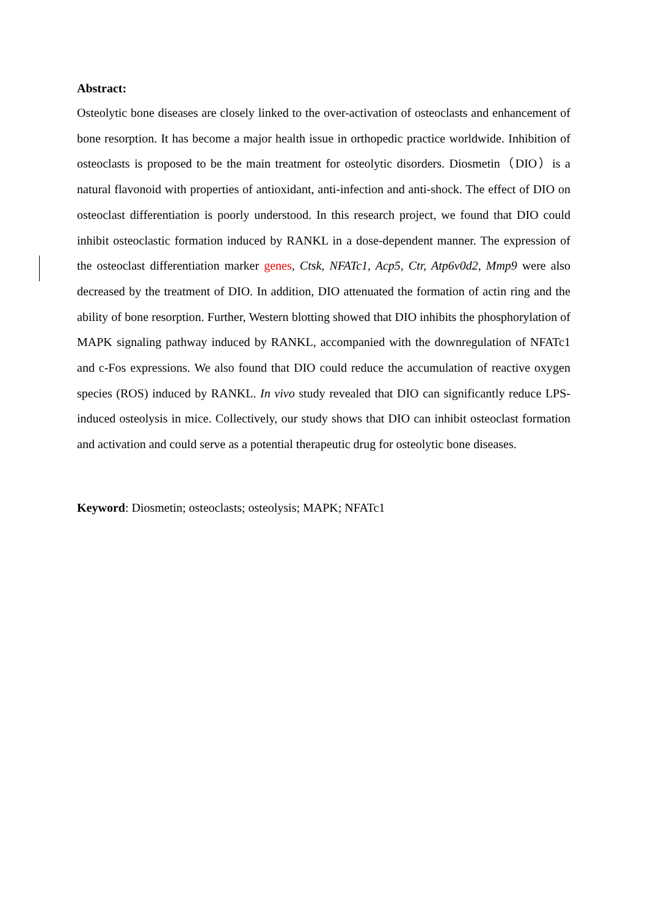Abstract:
Osteolytic bone diseases are closely linked to the over-activation of osteoclasts and enhancement of bone resorption. It has become a major health issue in orthopedic practice worldwide. Inhibition of osteoclasts is proposed to be the main treatment for osteolytic disorders. Diosmetin（DIO）is a natural flavonoid with properties of antioxidant, anti-infection and anti-shock. The effect of DIO on osteoclast differentiation is poorly understood. In this research project, we found that DIO could inhibit osteoclastic formation induced by RANKL in a dose-dependent manner. The expression of the osteoclast differentiation marker genes, Ctsk, NFATc1, Acp5, Ctr, Atp6v0d2, Mmp9 were also decreased by the treatment of DIO. In addition, DIO attenuated the formation of actin ring and the ability of bone resorption. Further, Western blotting showed that DIO inhibits the phosphorylation of MAPK signaling pathway induced by RANKL, accompanied with the downregulation of NFATc1 and c-Fos expressions. We also found that DIO could reduce the accumulation of reactive oxygen species (ROS) induced by RANKL. In vivo study revealed that DIO can significantly reduce LPS-induced osteolysis in mice. Collectively, our study shows that DIO can inhibit osteoclast formation and activation and could serve as a potential therapeutic drug for osteolytic bone diseases.
Keyword: Diosmetin; osteoclasts; osteolysis; MAPK; NFATc1